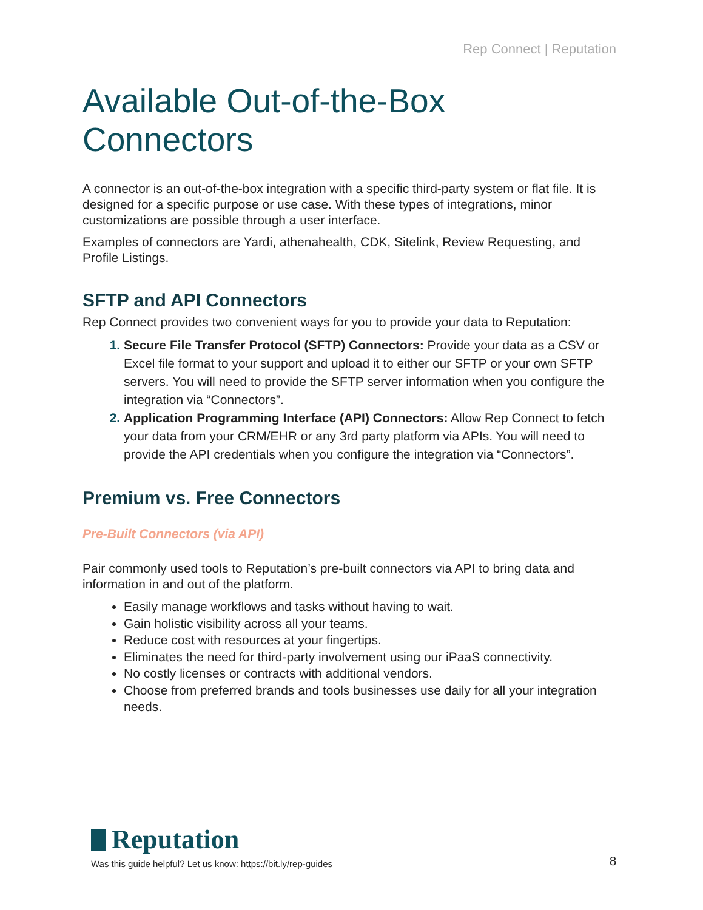Rep Connect | Reputation
Available Out-of-the-Box Connectors
A connector is an out-of-the-box integration with a specific third-party system or flat file. It is designed for a specific purpose or use case. With these types of integrations, minor customizations are possible through a user interface.
Examples of connectors are Yardi, athenahealth, CDK, Sitelink, Review Requesting, and Profile Listings.
SFTP and API Connectors
Rep Connect provides two convenient ways for you to provide your data to Reputation:
Secure File Transfer Protocol (SFTP) Connectors: Provide your data as a CSV or Excel file format to your support and upload it to either our SFTP or your own SFTP servers. You will need to provide the SFTP server information when you configure the integration via “Connectors”.
Application Programming Interface (API) Connectors: Allow Rep Connect to fetch your data from your CRM/EHR or any 3rd party platform via APIs. You will need to provide the API credentials when you configure the integration via “Connectors”.
Premium vs. Free Connectors
Pre-Built Connectors (via API)
Pair commonly used tools to Reputation’s pre-built connectors via API to bring data and information in and out of the platform.
Easily manage workflows and tasks without having to wait.
Gain holistic visibility across all your teams.
Reduce cost with resources at your fingertips.
Eliminates the need for third-party involvement using our iPaaS connectivity.
No costly licenses or contracts with additional vendors.
Choose from preferred brands and tools businesses use daily for all your integration needs.
Reputation
Was this guide helpful? Let us know: https://bit.ly/rep-guides
8